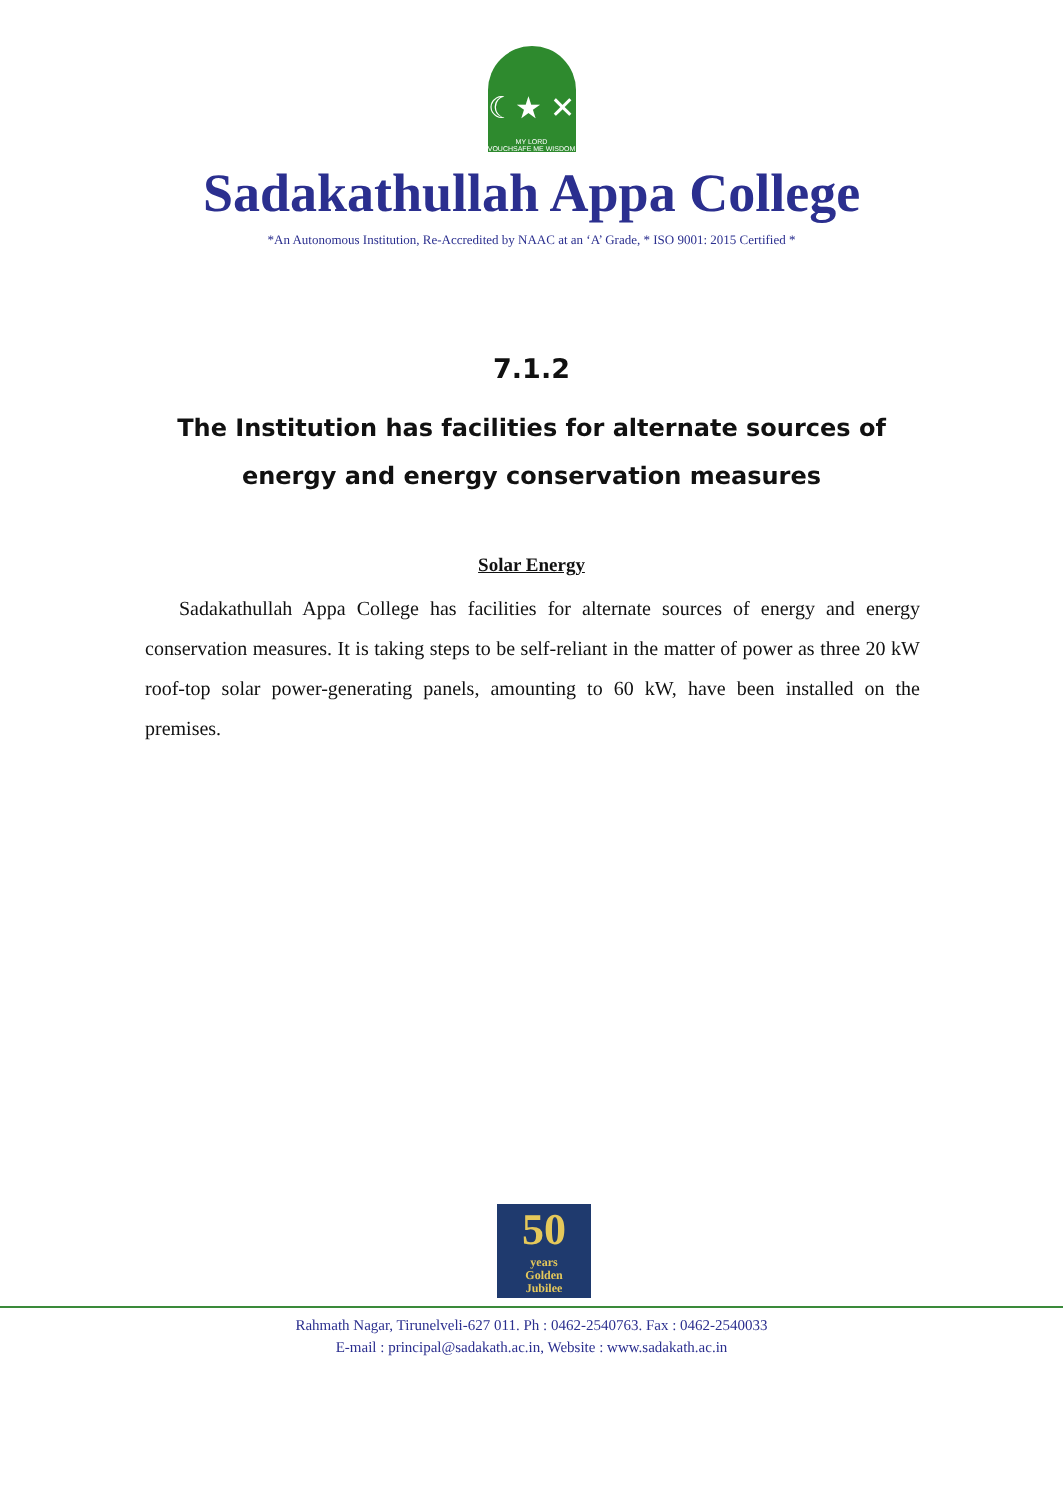☾★ ✕
MY LORD
VOUCHSAFE ME WISDOM
Sadakathullah Appa College
*An Autonomous Institution, Re-Accredited by NAAC at an ‘A’ Grade, * ISO 9001: 2015 Certified *
7.1.2
The Institution has facilities for alternate sources of
energy and energy conservation measures
Solar Energy
Sadakathullah Appa College has facilities for alternate sources of energy and energy conservation measures. It is taking steps to be self-reliant in the matter of power as three 20 kW roof-top solar power-generating panels, amounting to 60 kW, have been installed on the premises.
50
years
Golden
Jubilee
Rahmath Nagar, Tirunelveli-627 011. Ph : 0462-2540763. Fax : 0462-2540033
E-mail : principal@sadakath.ac.in, Website : www.sadakath.ac.in